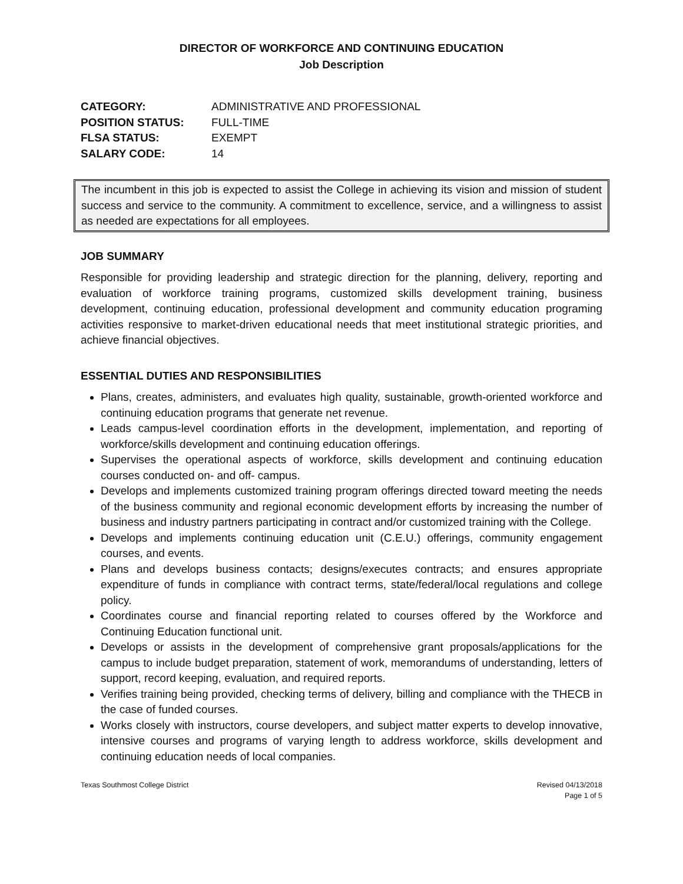DIRECTOR OF WORKFORCE AND CONTINUING EDUCATION
Job Description
CATEGORY: ADMINISTRATIVE AND PROFESSIONAL
POSITION STATUS: FULL-TIME
FLSA STATUS: EXEMPT
SALARY CODE: 14
The incumbent in this job is expected to assist the College in achieving its vision and mission of student success and service to the community. A commitment to excellence, service, and a willingness to assist as needed are expectations for all employees.
JOB SUMMARY
Responsible for providing leadership and strategic direction for the planning, delivery, reporting and evaluation of workforce training programs, customized skills development training, business development, continuing education, professional development and community education programing activities responsive to market-driven educational needs that meet institutional strategic priorities, and achieve financial objectives.
ESSENTIAL DUTIES AND RESPONSIBILITIES
Plans, creates, administers, and evaluates high quality, sustainable, growth-oriented workforce and continuing education programs that generate net revenue.
Leads campus-level coordination efforts in the development, implementation, and reporting of workforce/skills development and continuing education offerings.
Supervises the operational aspects of workforce, skills development and continuing education courses conducted on- and off- campus.
Develops and implements customized training program offerings directed toward meeting the needs of the business community and regional economic development efforts by increasing the number of business and industry partners participating in contract and/or customized training with the College.
Develops and implements continuing education unit (C.E.U.) offerings, community engagement courses, and events.
Plans and develops business contacts; designs/executes contracts; and ensures appropriate expenditure of funds in compliance with contract terms, state/federal/local regulations and college policy.
Coordinates course and financial reporting related to courses offered by the Workforce and Continuing Education functional unit.
Develops or assists in the development of comprehensive grant proposals/applications for the campus to include budget preparation, statement of work, memorandums of understanding, letters of support, record keeping, evaluation, and required reports.
Verifies training being provided, checking terms of delivery, billing and compliance with the THECB in the case of funded courses.
Works closely with instructors, course developers, and subject matter experts to develop innovative, intensive courses and programs of varying length to address workforce, skills development and continuing education needs of local companies.
Texas Southmost College District Revised 04/13/2018
Page 1 of 5